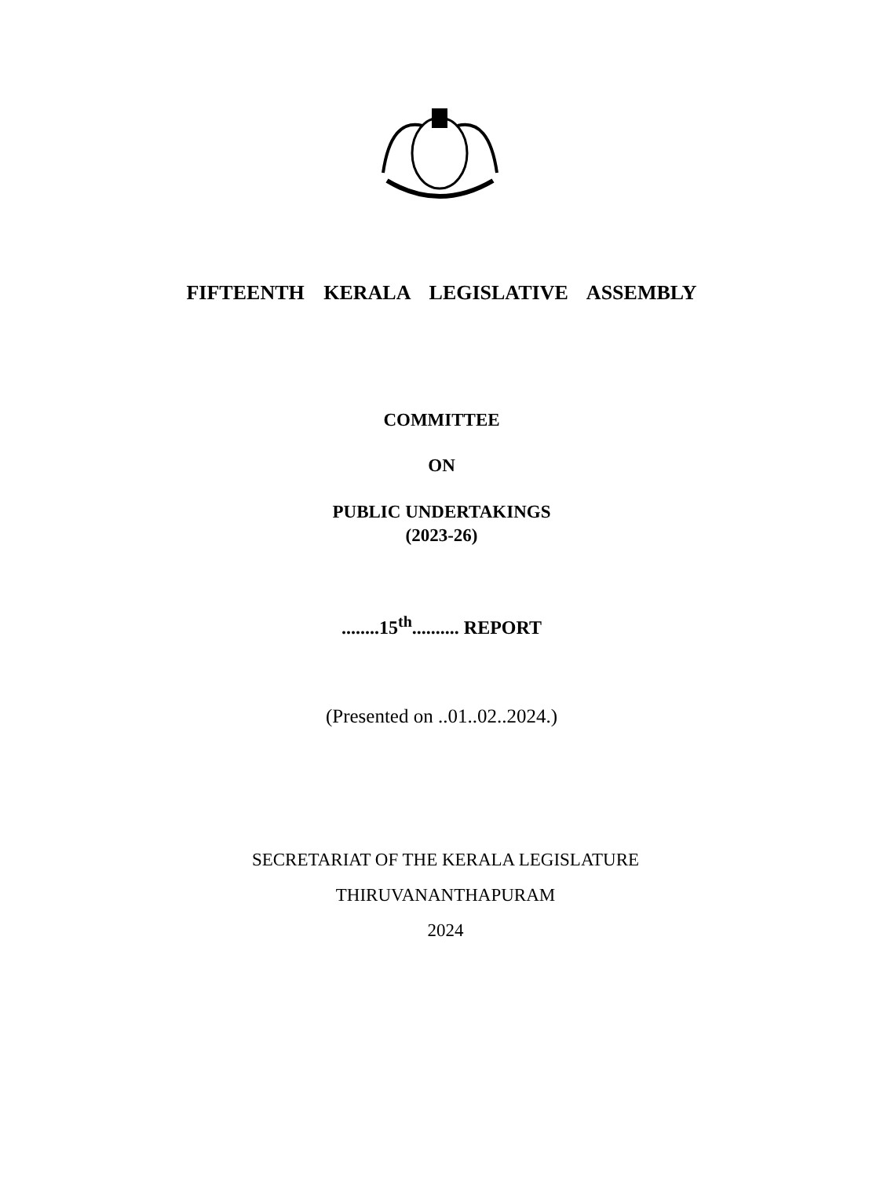FIFTEENTH KERALA LEGISLATIVE ASSEMBLY
COMMITTEE
ON
PUBLIC UNDERTAKINGS
(2023-26)
........15<sup>th</sup>.......... REPORT
(Presented on ..01..02..2024.)
SECRETARIAT OF THE KERALA LEGISLATURE
THIRUVANANTHAPURAM
2024